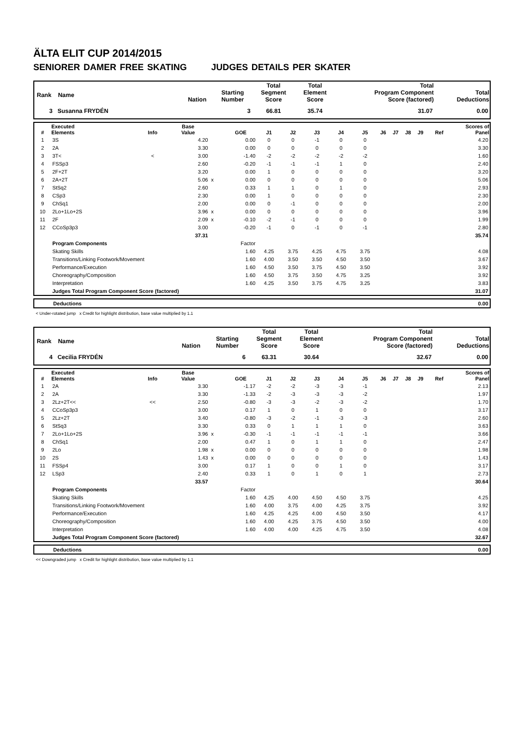ÄLTA ELIT CUP 2014/2015
SENIORER DAMER FREE SKATING JUDGES DETAILS PER SKATER
| Rank Name | Nation | Starting Number | Total Segment Score | Total Element Score | Total Program Component Score (factored) | Total Deductions |
| --- | --- | --- | --- | --- | --- | --- |
| 3 Susanna FRYDÉN | | 3 | 66.81 | 35.74 | 31.07 | 0.00 |
| # | Executed Elements | Info | Base Value | | GOE | J1 | J2 | J3 | J4 | J5 | J6 | J7 | J8 | J9 | Ref | Scores of Panel |
| --- | --- | --- | --- | --- | --- | --- | --- | --- | --- | --- | --- | --- | --- | --- | --- | --- |
| 1 | 3S | | 4.20 | | 0.00 | 0 | 0 | -1 | 0 | 0 | | | | | | 4.20 |
| 2 | 2A | | 3.30 | | 0.00 | 0 | 0 | 0 | 0 | 0 | | | | | | 3.30 |
| 3 | 3T< | < | 3.00 | | -1.40 | -2 | -2 | -2 | -2 | -2 | | | | | | 1.60 |
| 4 | FSSp3 | | 2.60 | | -0.20 | -1 | -1 | -1 | 1 | 0 | | | | | | 2.40 |
| 5 | 2F+2T | | 3.20 | | 0.00 | 1 | 0 | 0 | 0 | 0 | | | | | | 3.20 |
| 6 | 2A+2T | | 5.06 | x | 0.00 | 0 | 0 | 0 | 0 | 0 | | | | | | 5.06 |
| 7 | StSq2 | | 2.60 | | 0.33 | 1 | 1 | 0 | 1 | 0 | | | | | | 2.93 |
| 8 | CSp3 | | 2.30 | | 0.00 | 1 | 0 | 0 | 0 | 0 | | | | | | 2.30 |
| 9 | ChSq1 | | 2.00 | | 0.00 | 0 | -1 | 0 | 0 | 0 | | | | | | 2.00 |
| 10 | 2Lo+1Lo+2S | | 3.96 | x | 0.00 | 0 | 0 | 0 | 0 | 0 | | | | | | 3.96 |
| 11 | 2F | | 2.09 | x | -0.10 | -2 | -1 | 0 | 0 | 0 | | | | | | 1.99 |
| 12 | CCoSp3p3 | | 3.00 | | -0.20 | -1 | 0 | -1 | 0 | -1 | | | | | | 2.80 |
| | | | 37.31 | | | | | | | | | | | | | 35.74 |
| | Program Components | | | | Factor | | | | | | | | | | | |
| | Skating Skills | | | | 1.60 | 4.25 | 3.75 | 4.25 | 4.75 | 3.75 | | | | | | 4.08 |
| | Transitions/Linking Footwork/Movement | | | | 1.60 | 4.00 | 3.50 | 3.50 | 4.50 | 3.50 | | | | | | 3.67 |
| | Performance/Execution | | | | 1.60 | 4.50 | 3.50 | 3.75 | 4.50 | 3.50 | | | | | | 3.92 |
| | Choreography/Composition | | | | 1.60 | 4.50 | 3.75 | 3.50 | 4.75 | 3.25 | | | | | | 3.92 |
| | Interpretation | | | | 1.60 | 4.25 | 3.50 | 3.75 | 4.75 | 3.25 | | | | | | 3.83 |
| | Judges Total Program Component Score (factored) | | | | | | | | | | | | | | | 31.07 |
| Deductions | 0.00 |
< Under-rotated jump x Credit for highlight distribution, base value multiplied by 1.1
| Rank Name | Nation | Starting Number | Total Segment Score | Total Element Score | Total Program Component Score (factored) | Total Deductions |
| --- | --- | --- | --- | --- | --- | --- |
| 4 Cecilia FRYDÉN | | 6 | 63.31 | 30.64 | 32.67 | 0.00 |
| # | Executed Elements | Info | Base Value | | GOE | J1 | J2 | J3 | J4 | J5 | J6 | J7 | J8 | J9 | Ref | Scores of Panel |
| --- | --- | --- | --- | --- | --- | --- | --- | --- | --- | --- | --- | --- | --- | --- | --- | --- |
| 1 | 2A | | 3.30 | | -1.17 | -2 | -2 | -3 | -3 | -1 | | | | | | 2.13 |
| 2 | 2A | | 3.30 | | -1.33 | -2 | -3 | -3 | -3 | -2 | | | | | | 1.97 |
| 3 | 2Lz+2T<< | << | 2.50 | | -0.80 | -3 | -3 | -2 | -3 | -2 | | | | | | 1.70 |
| 4 | CCoSp3p3 | | 3.00 | | 0.17 | 1 | 0 | 1 | 0 | 0 | | | | | | 3.17 |
| 5 | 2Lz+2T | | 3.40 | | -0.80 | -3 | -2 | -1 | -3 | -3 | | | | | | 2.60 |
| 6 | StSq3 | | 3.30 | | 0.33 | 0 | 1 | 1 | 1 | 0 | | | | | | 3.63 |
| 7 | 2Lo+1Lo+2S | | 3.96 | x | -0.30 | -1 | -1 | -1 | -1 | -1 | | | | | | 3.66 |
| 8 | ChSq1 | | 2.00 | | 0.47 | 1 | 0 | 1 | 1 | 0 | | | | | | 2.47 |
| 9 | 2Lo | | 1.98 | x | 0.00 | 0 | 0 | 0 | 0 | 0 | | | | | | 1.98 |
| 10 | 2S | | 1.43 | x | 0.00 | 0 | 0 | 0 | 0 | 0 | | | | | | 1.43 |
| 11 | FSSp4 | | 3.00 | | 0.17 | 1 | 0 | 0 | 1 | 0 | | | | | | 3.17 |
| 12 | LSp3 | | 2.40 | | 0.33 | 1 | 0 | 1 | 0 | 1 | | | | | | 2.73 |
| | | | 33.57 | | | | | | | | | | | | | 30.64 |
| | Program Components | | | | Factor | | | | | | | | | | | |
| | Skating Skills | | | | 1.60 | 4.25 | 4.00 | 4.50 | 4.50 | 3.75 | | | | | | 4.25 |
| | Transitions/Linking Footwork/Movement | | | | 1.60 | 4.00 | 3.75 | 4.00 | 4.25 | 3.75 | | | | | | 3.92 |
| | Performance/Execution | | | | 1.60 | 4.25 | 4.25 | 4.00 | 4.50 | 3.50 | | | | | | 4.17 |
| | Choreography/Composition | | | | 1.60 | 4.00 | 4.25 | 3.75 | 4.50 | 3.50 | | | | | | 4.00 |
| | Interpretation | | | | 1.60 | 4.00 | 4.00 | 4.25 | 4.75 | 3.50 | | | | | | 4.08 |
| | Judges Total Program Component Score (factored) | | | | | | | | | | | | | | | 32.67 |
| Deductions | 0.00 |
<< Downgraded jump x Credit for highlight distribution, base value multiplied by 1.1